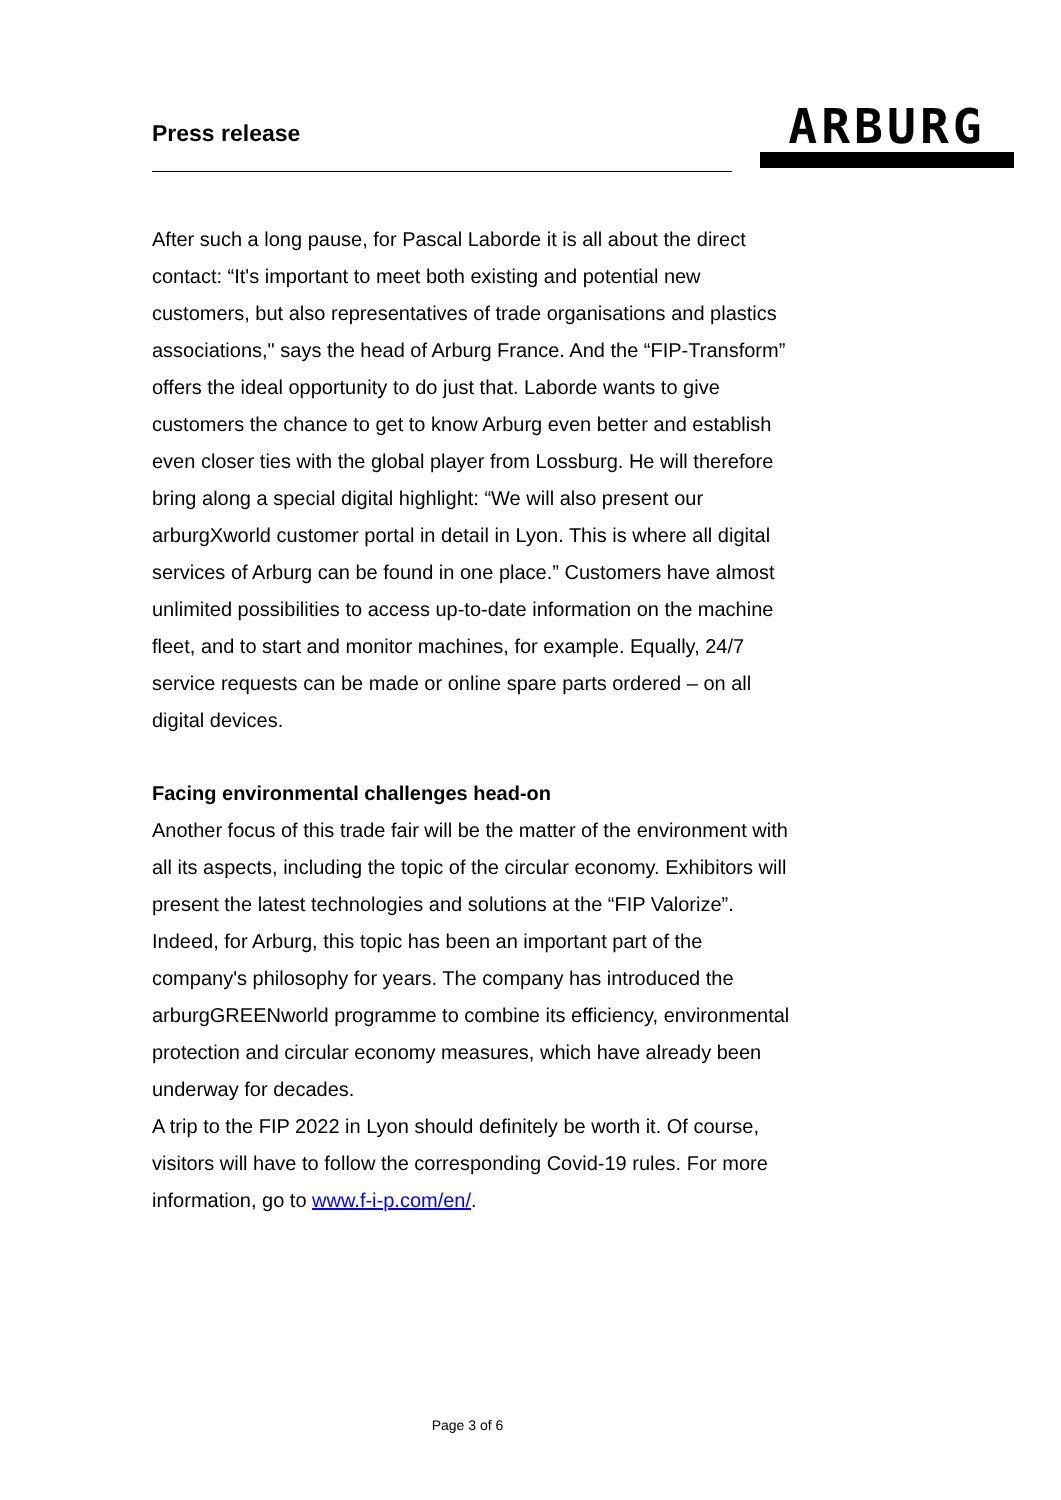Press release
ARBURG
After such a long pause, for Pascal Laborde it is all about the direct contact: “It's important to meet both existing and potential new customers, but also representatives of trade organisations and plastics associations," says the head of Arburg France. And the “FIP-Transform” offers the ideal opportunity to do just that. Laborde wants to give customers the chance to get to know Arburg even better and establish even closer ties with the global player from Lossburg. He will therefore bring along a special digital highlight: “We will also present our arburgXworld customer portal in detail in Lyon. This is where all digital services of Arburg can be found in one place.” Customers have almost unlimited possibilities to access up-to-date information on the machine fleet, and to start and monitor machines, for example. Equally, 24/7 service requests can be made or online spare parts ordered – on all digital devices.
Facing environmental challenges head-on
Another focus of this trade fair will be the matter of the environment with all its aspects, including the topic of the circular economy. Exhibitors will present the latest technologies and solutions at the “FIP Valorize”. Indeed, for Arburg, this topic has been an important part of the company's philosophy for years. The company has introduced the arburgGREENworld programme to combine its efficiency, environmental protection and circular economy measures, which have already been underway for decades.
A trip to the FIP 2022 in Lyon should definitely be worth it. Of course, visitors will have to follow the corresponding Covid-19 rules. For more information, go to www.f-i-p.com/en/.
Page 3 of 6